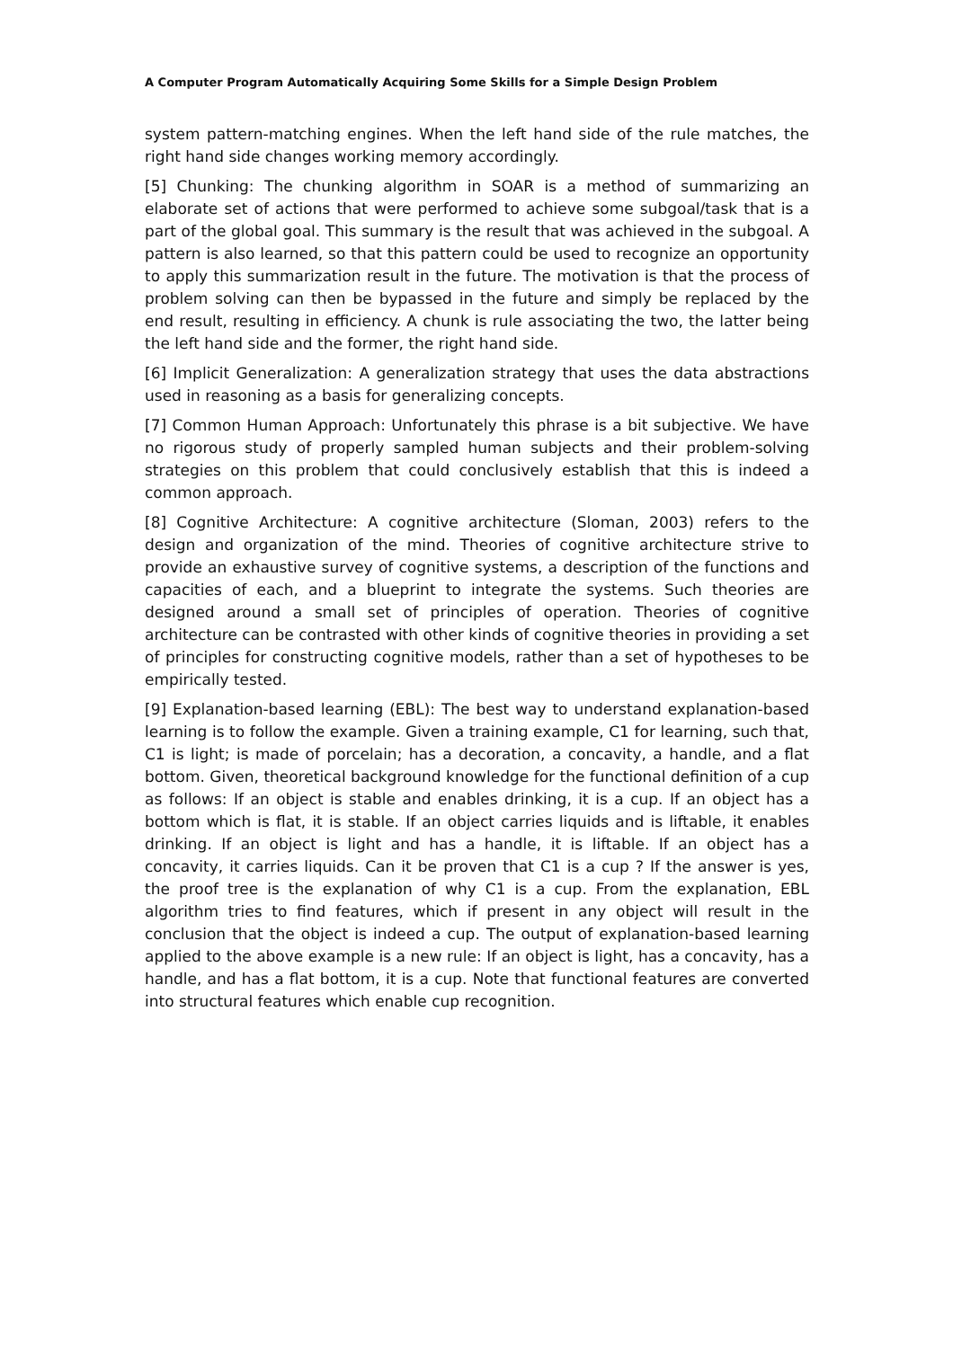A Computer Program Automatically Acquiring Some Skills for a Simple Design Problem
system pattern-matching engines. When the left hand side of the rule matches, the right hand side changes working memory accordingly.
[5] Chunking: The chunking algorithm in SOAR is a method of summarizing an elaborate set of actions that were performed to achieve some subgoal/task that is a part of the global goal. This summary is the result that was achieved in the subgoal. A pattern is also learned, so that this pattern could be used to recognize an opportunity to apply this summarization result in the future. The motivation is that the process of problem solving can then be bypassed in the future and simply be replaced by the end result, resulting in efficiency. A chunk is rule associating the two, the latter being the left hand side and the former, the right hand side.
[6] Implicit Generalization: A generalization strategy that uses the data abstractions used in reasoning as a basis for generalizing concepts.
[7] Common Human Approach: Unfortunately this phrase is a bit subjective. We have no rigorous study of properly sampled human subjects and their problem-solving strategies on this problem that could conclusively establish that this is indeed a common approach.
[8] Cognitive Architecture: A cognitive architecture (Sloman, 2003) refers to the design and organization of the mind. Theories of cognitive architecture strive to provide an exhaustive survey of cognitive systems, a description of the functions and capacities of each, and a blueprint to integrate the systems. Such theories are designed around a small set of principles of operation. Theories of cognitive architecture can be contrasted with other kinds of cognitive theories in providing a set of principles for constructing cognitive models, rather than a set of hypotheses to be empirically tested.
[9] Explanation-based learning (EBL): The best way to understand explanation-based learning is to follow the example. Given a training example, C1 for learning, such that, C1 is light; is made of porcelain; has a decoration, a concavity, a handle, and a flat bottom. Given, theoretical background knowledge for the functional definition of a cup as follows: If an object is stable and enables drinking, it is a cup. If an object has a bottom which is flat, it is stable. If an object carries liquids and is liftable, it enables drinking. If an object is light and has a handle, it is liftable. If an object has a concavity, it carries liquids. Can it be proven that C1 is a cup ? If the answer is yes, the proof tree is the explanation of why C1 is a cup. From the explanation, EBL algorithm tries to find features, which if present in any object will result in the conclusion that the object is indeed a cup. The output of explanation-based learning applied to the above example is a new rule: If an object is light, has a concavity, has a handle, and has a flat bottom, it is a cup. Note that functional features are converted into structural features which enable cup recognition.